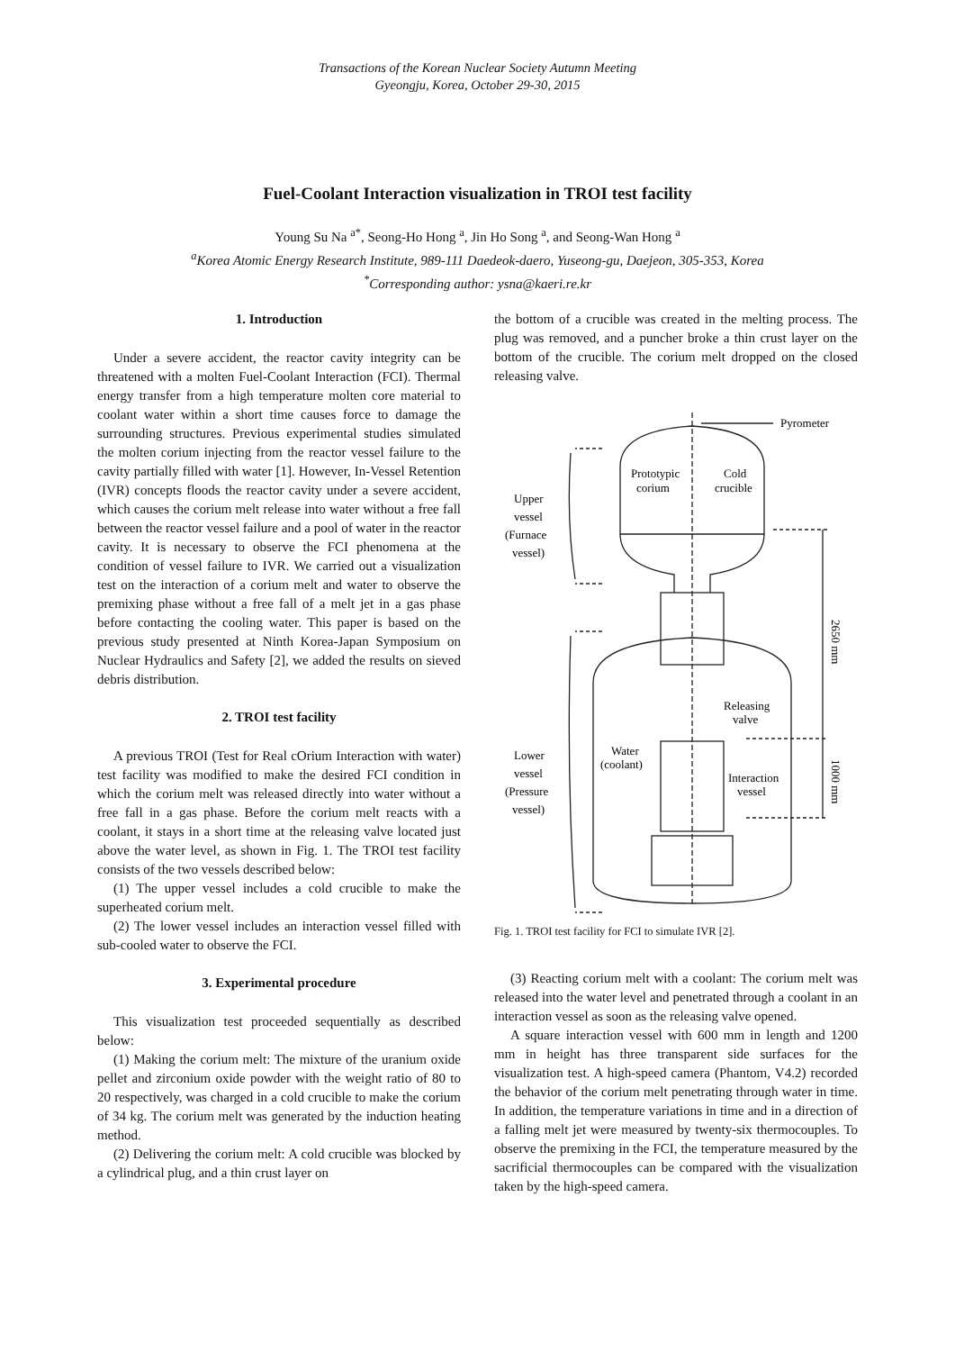Transactions of the Korean Nuclear Society Autumn Meeting
Gyeongju, Korea, October 29-30, 2015
Fuel-Coolant Interaction visualization in TROI test facility
Young Su Na <sup>a*</sup>, Seong-Ho Hong <sup>a</sup>, Jin Ho Song <sup>a</sup>, and Seong-Wan Hong <sup>a</sup>
<sup>a</sup> Korea Atomic Energy Research Institute, 989-111 Daedeok-daero, Yuseong-gu, Daejeon, 305-353, Korea
<sup>*</sup> Corresponding author: ysna@kaeri.re.kr
1. Introduction
Under a severe accident, the reactor cavity integrity can be threatened with a molten Fuel-Coolant Interaction (FCI). Thermal energy transfer from a high temperature molten core material to coolant water within a short time causes force to damage the surrounding structures. Previous experimental studies simulated the molten corium injecting from the reactor vessel failure to the cavity partially filled with water [1]. However, In-Vessel Retention (IVR) concepts floods the reactor cavity under a severe accident, which causes the corium melt release into water without a free fall between the reactor vessel failure and a pool of water in the reactor cavity. It is necessary to observe the FCI phenomena at the condition of vessel failure to IVR. We carried out a visualization test on the interaction of a corium melt and water to observe the premixing phase without a free fall of a melt jet in a gas phase before contacting the cooling water. This paper is based on the previous study presented at Ninth Korea-Japan Symposium on Nuclear Hydraulics and Safety [2], we added the results on sieved debris distribution.
2. TROI test facility
A previous TROI (Test for Real cOrium Interaction with water) test facility was modified to make the desired FCI condition in which the corium melt was released directly into water without a free fall in a gas phase. Before the corium melt reacts with a coolant, it stays in a short time at the releasing valve located just above the water level, as shown in Fig. 1. The TROI test facility consists of the two vessels described below:
(1) The upper vessel includes a cold crucible to make the superheated corium melt.
(2) The lower vessel includes an interaction vessel filled with sub-cooled water to observe the FCI.
3. Experimental procedure
This visualization test proceeded sequentially as described below:
(1) Making the corium melt: The mixture of the uranium oxide pellet and zirconium oxide powder with the weight ratio of 80 to 20 respectively, was charged in a cold crucible to make the corium of 34 kg. The corium melt was generated by the induction heating method.
(2) Delivering the corium melt: A cold crucible was blocked by a cylindrical plug, and a thin crust layer on
the bottom of a crucible was created in the melting process. The plug was removed, and a puncher broke a thin crust layer on the bottom of the crucible. The corium melt dropped on the closed releasing valve.
Pyrometer
Prototypic
corium
Cold
crucible
Upper
vessel
(Furnace
vessel)
Releasing
valve
Water
(coolant)
Interaction
vessel
Lower
vessel
(Pressure
vessel)
2650 mm
1000 mm
Fig. 1. TROI test facility for FCI to simulate IVR [2].
(3) Reacting corium melt with a coolant: The corium melt was released into the water level and penetrated through a coolant in an interaction vessel as soon as the releasing valve opened.
A square interaction vessel with 600 mm in length and 1200 mm in height has three transparent side surfaces for the visualization test. A high-speed camera (Phantom, V4.2) recorded the behavior of the corium melt penetrating through water in time. In addition, the temperature variations in time and in a direction of a falling melt jet were measured by twenty-six thermocouples. To observe the premixing in the FCI, the temperature measured by the sacrificial thermocouples can be compared with the visualization taken by the high-speed camera.